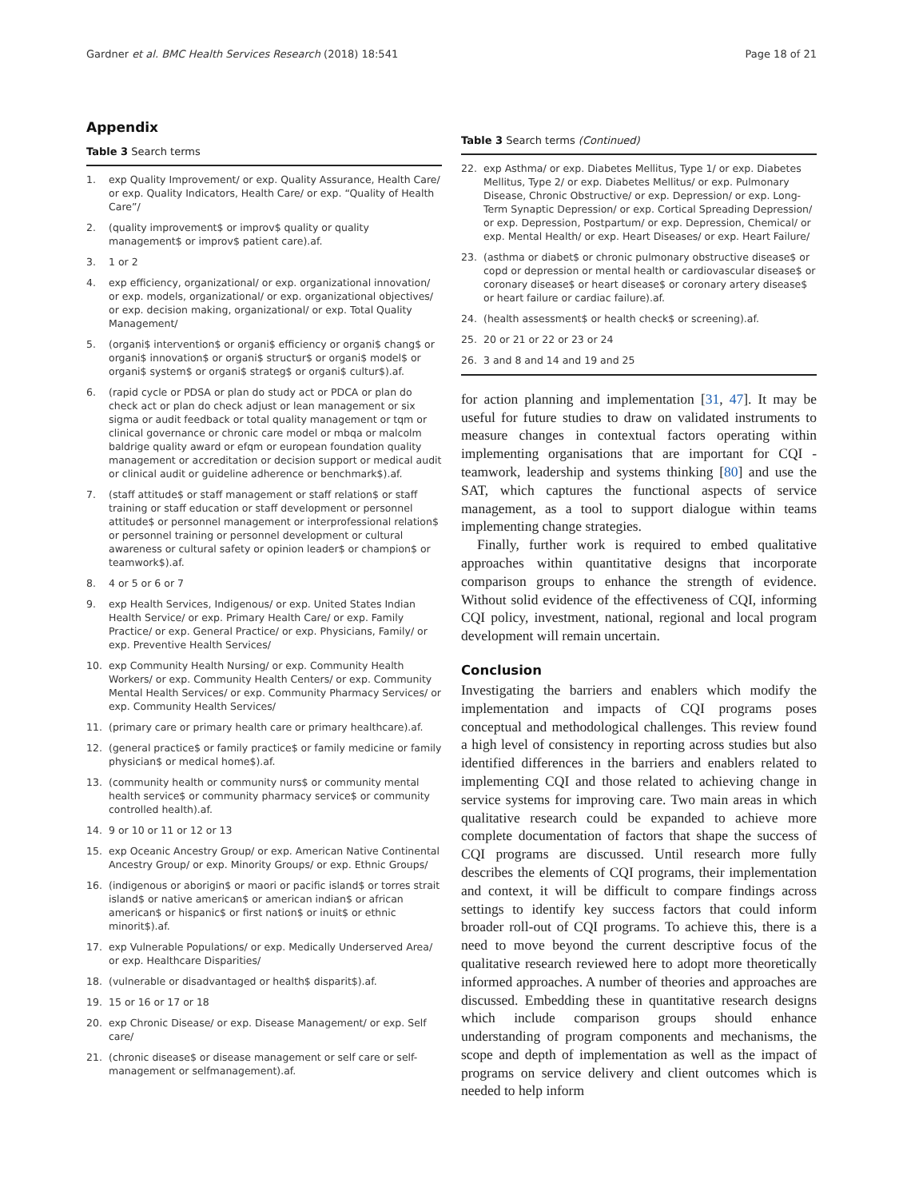Gardner et al. BMC Health Services Research (2018) 18:541 Page 18 of 21
Appendix
Table 3 Search terms
| 1. | exp Quality Improvement/ or exp. Quality Assurance, Health Care/ or exp. Quality Indicators, Health Care/ or exp. “Quality of Health Care”/ |
| 2. | (quality improvement$ or improv$ quality or quality management$ or improv$ patient care).af. |
| 3. | 1 or 2 |
| 4. | exp efficiency, organizational/ or exp. organizational innovation/ or exp. models, organizational/ or exp. organizational objectives/ or exp. decision making, organizational/ or exp. Total Quality Management/ |
| 5. | (organi$ intervention$ or organi$ efficiency or organi$ chang$ or organi$ innovation$ or organi$ structur$ or organi$ model$ or organi$ system$ or organi$ strateg$ or organi$ cultur$).af. |
| 6. | (rapid cycle or PDSA or plan do study act or PDCA or plan do check act or plan do check adjust or lean management or six sigma or audit feedback or total quality management or tqm or clinical governance or chronic care model or mbqa or malcolm baldrige quality award or efqm or european foundation quality management or accreditation or decision support or medical audit or clinical audit or guideline adherence or benchmark$).af. |
| 7. | (staff attitude$ or staff management or staff relation$ or staff training or staff education or staff development or personnel attitude$ or personnel management or interprofessional relation$ or personnel training or personnel development or cultural awareness or cultural safety or opinion leader$ or champion$ or teamwork$).af. |
| 8. | 4 or 5 or 6 or 7 |
| 9. | exp Health Services, Indigenous/ or exp. United States Indian Health Service/ or exp. Primary Health Care/ or exp. Family Practice/ or exp. General Practice/ or exp. Physicians, Family/ or exp. Preventive Health Services/ |
| 10. | exp Community Health Nursing/ or exp. Community Health Workers/ or exp. Community Health Centers/ or exp. Community Mental Health Services/ or exp. Community Pharmacy Services/ or exp. Community Health Services/ |
| 11. | (primary care or primary health care or primary healthcare).af. |
| 12. | (general practice$ or family practice$ or family medicine or family physician$ or medical home$).af. |
| 13. | (community health or community nurs$ or community mental health service$ or community pharmacy service$ or community controlled health).af. |
| 14. | 9 or 10 or 11 or 12 or 13 |
| 15. | exp Oceanic Ancestry Group/ or exp. American Native Continental Ancestry Group/ or exp. Minority Groups/ or exp. Ethnic Groups/ |
| 16. | (indigenous or aborigin$ or maori or pacific island$ or torres strait island$ or native american$ or american indian$ or african american$ or hispanic$ or first nation$ or inuit$ or ethnic minorit$).af. |
| 17. | exp Vulnerable Populations/ or exp. Medically Underserved Area/ or exp. Healthcare Disparities/ |
| 18. | (vulnerable or disadvantaged or health$ disparit$).af. |
| 19. | 15 or 16 or 17 or 18 |
| 20. | exp Chronic Disease/ or exp. Disease Management/ or exp. Self care/ |
| 21. | (chronic disease$ or disease management or self care or self-management or selfmanagement).af. |
Table 3 Search terms (Continued)
| 22. | exp Asthma/ or exp. Diabetes Mellitus, Type 1/ or exp. Diabetes Mellitus, Type 2/ or exp. Diabetes Mellitus/ or exp. Pulmonary Disease, Chronic Obstructive/ or exp. Depression/ or exp. Long-Term Synaptic Depression/ or exp. Cortical Spreading Depression/ or exp. Depression, Postpartum/ or exp. Depression, Chemical/ or exp. Mental Health/ or exp. Heart Diseases/ or exp. Heart Failure/ |
| 23. | (asthma or diabet$ or chronic pulmonary obstructive disease$ or copd or depression or mental health or cardiovascular disease$ or coronary disease$ or heart disease$ or coronary artery disease$ or heart failure or cardiac failure).af. |
| 24. | (health assessment$ or health check$ or screening).af. |
| 25. | 20 or 21 or 22 or 23 or 24 |
| 26. | 3 and 8 and 14 and 19 and 25 |
for action planning and implementation [31, 47]. It may be useful for future studies to draw on validated instruments to measure changes in contextual factors operating within implementing organisations that are important for CQI - teamwork, leadership and systems thinking [80] and use the SAT, which captures the functional aspects of service management, as a tool to support dialogue within teams implementing change strategies.
Finally, further work is required to embed qualitative approaches within quantitative designs that incorporate comparison groups to enhance the strength of evidence. Without solid evidence of the effectiveness of CQI, informing CQI policy, investment, national, regional and local program development will remain uncertain.
Conclusion
Investigating the barriers and enablers which modify the implementation and impacts of CQI programs poses conceptual and methodological challenges. This review found a high level of consistency in reporting across studies but also identified differences in the barriers and enablers related to implementing CQI and those related to achieving change in service systems for improving care. Two main areas in which qualitative research could be expanded to achieve more complete documentation of factors that shape the success of CQI programs are discussed. Until research more fully describes the elements of CQI programs, their implementation and context, it will be difficult to compare findings across settings to identify key success factors that could inform broader roll-out of CQI programs. To achieve this, there is a need to move beyond the current descriptive focus of the qualitative research reviewed here to adopt more theoretically informed approaches. A number of theories and approaches are discussed. Embedding these in quantitative research designs which include comparison groups should enhance understanding of program components and mechanisms, the scope and depth of implementation as well as the impact of programs on service delivery and client outcomes which is needed to help inform